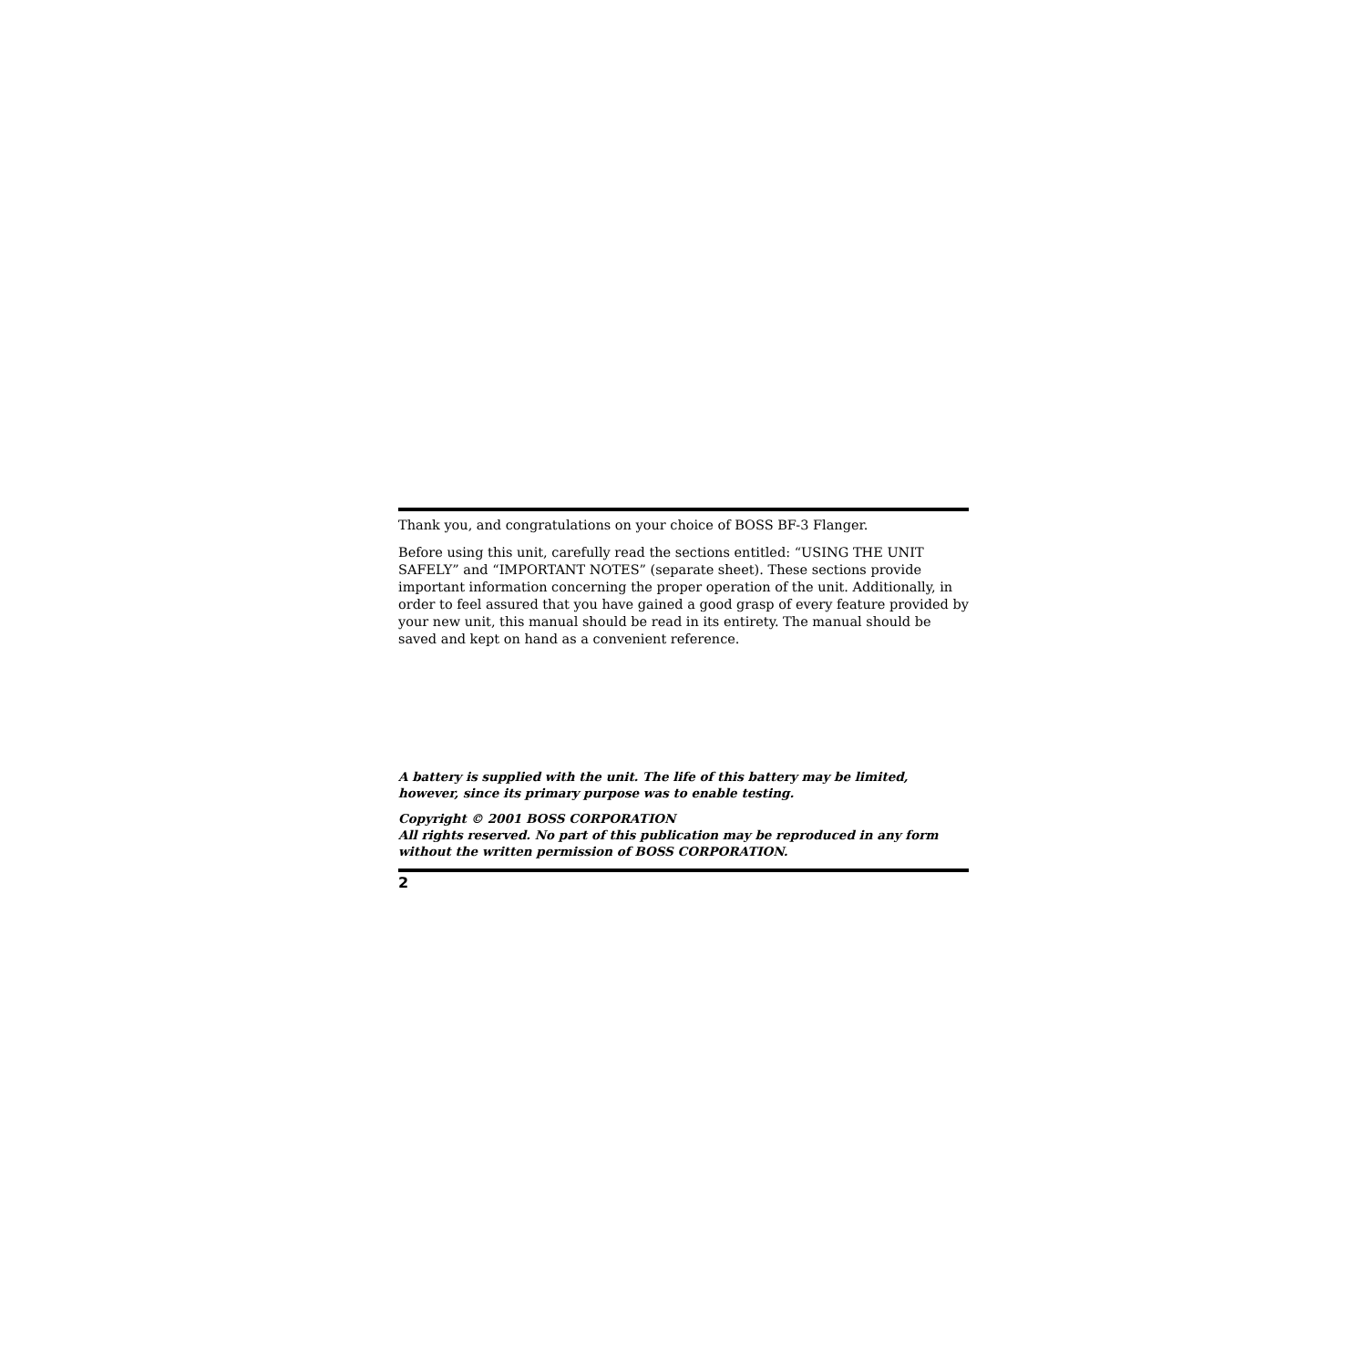Thank you, and congratulations on your choice of BOSS BF-3 Flanger.
Before using this unit, carefully read the sections entitled: “USING THE UNIT SAFELY” and “IMPORTANT NOTES” (separate sheet). These sections provide important information concerning the proper operation of the unit. Additionally, in order to feel assured that you have gained a good grasp of every feature provided by your new unit, this manual should be read in its entirety. The manual should be saved and kept on hand as a convenient reference.
A battery is supplied with the unit. The life of this battery may be limited, however, since its primary purpose was to enable testing.
Copyright © 2001 BOSS CORPORATION
All rights reserved. No part of this publication may be reproduced in any form without the written permission of BOSS CORPORATION.
2